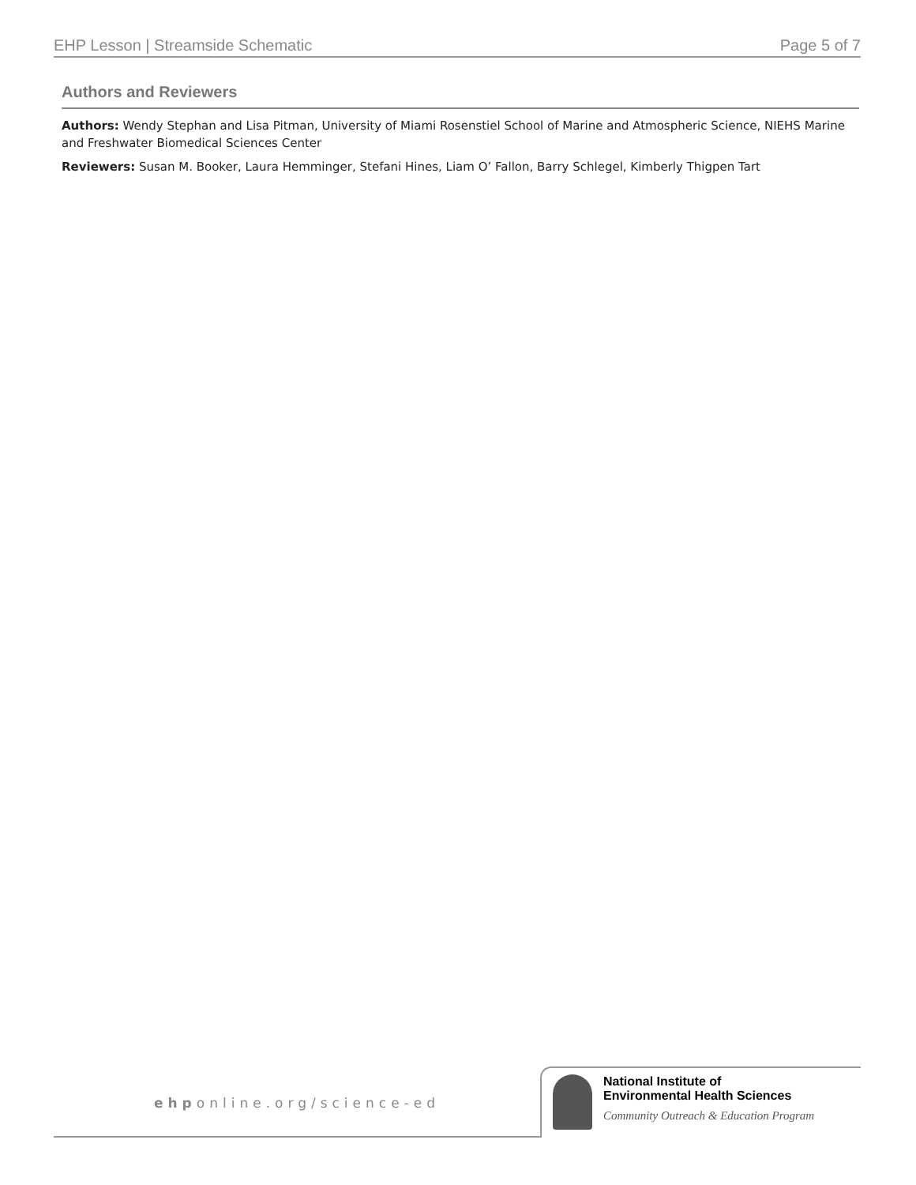EHP Lesson | Streamside Schematic Page 5 of 7
Authors and Reviewers
Authors: Wendy Stephan and Lisa Pitman, University of Miami Rosenstiel School of Marine and Atmospheric Science, NIEHS Marine and Freshwater Biomedical Sciences Center
Reviewers: Susan M. Booker, Laura Hemminger, Stefani Hines, Liam O’ Fallon, Barry Schlegel, Kimberly Thigpen Tart
ehponline.org/science-ed
National Institute of
Environmental Health Sciences
Community Outreach & Education Program